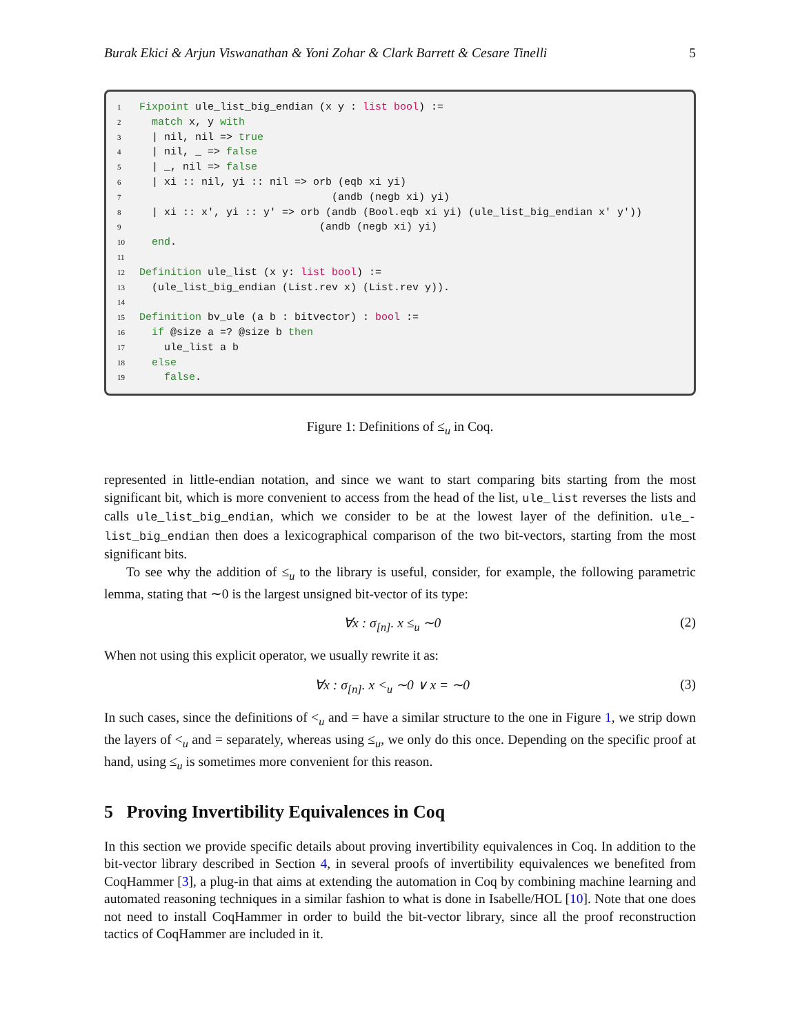Burak Ekici & Arjun Viswanathan & Yoni Zohar & Clark Barrett & Cesare Tinelli 5
1 Fixpoint ule_list_big_endian (x y : list bool) :=
2 match x, y with
3 | nil, nil => true
4 | nil, _ => false
5 | _, nil => false
6 | xi :: nil, yi :: nil => orb (eqb xi yi)
7 (andb (negb xi) yi)
8 | xi :: x', yi :: y' => orb (andb (Bool.eqb xi yi) (ule_list_big_endian x' y'))
9 (andb (negb xi) yi)
10 end.
11
12 Definition ule_list (x y: list bool) :=
13 (ule_list_big_endian (List.rev x) (List.rev y)).
14
15 Definition bv_ule (a b : bitvector) : bool :=
16 if @size a =? @size b then
17 ule_list a b
18 else
19 false.
Figure 1: Definitions of ≤<sub>u</sub> in Coq.
represented in little-endian notation, and since we want to start comparing bits starting from the most significant bit, which is more convenient to access from the head of the list, ule_list reverses the lists and calls ule_list_big_endian, which we consider to be at the lowest layer of the definition. ule_-list_big_endian then does a lexicographical comparison of the two bit-vectors, starting from the most significant bits.
To see why the addition of ≤<sub>u</sub> to the library is useful, consider, for example, the following parametric lemma, stating that ∼0 is the largest unsigned bit-vector of its type:
∀x : σ<sub>[n]</sub>. x ≤<sub>u</sub> ∼0 (2)
When not using this explicit operator, we usually rewrite it as:
∀x : σ<sub>[n]</sub>. x <<sub>u</sub> ∼0 ∨ x = ∼0 (3)
In such cases, since the definitions of <<sub>u</sub> and = have a similar structure to the one in Figure 1, we strip down the layers of <<sub>u</sub> and = separately, whereas using ≤<sub>u</sub>, we only do this once. Depending on the specific proof at hand, using ≤<sub>u</sub> is sometimes more convenient for this reason.
5 Proving Invertibility Equivalences in Coq
In this section we provide specific details about proving invertibility equivalences in Coq. In addition to the bit-vector library described in Section 4, in several proofs of invertibility equivalences we benefited from CoqHammer [3], a plug-in that aims at extending the automation in Coq by combining machine learning and automated reasoning techniques in a similar fashion to what is done in Isabelle/HOL [10]. Note that one does not need to install CoqHammer in order to build the bit-vector library, since all the proof reconstruction tactics of CoqHammer are included in it.